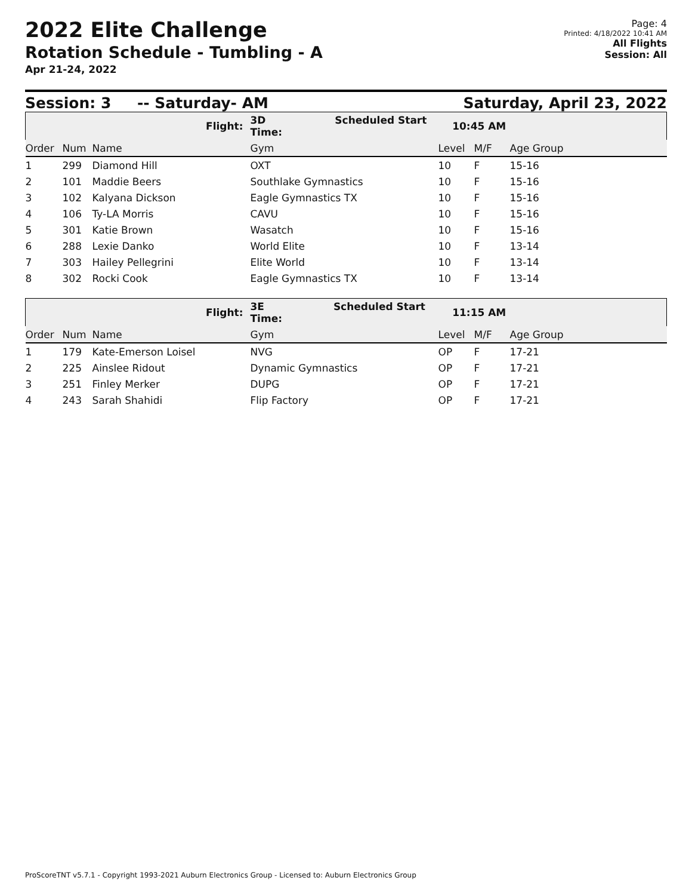2022 Elite Challenge
Rotation Schedule - Tumbling - A
Apr 21-24, 2022
Page: 4
Printed: 4/18/2022 10:41 AM
All Flights
Session: All
Session: 3 -- Saturday- AM Saturday, April 23, 2022
| Flight: | | | 3D Scheduled Start Time: | 10:45 AM | | |
| Order | Num | Name | Gym | Level | M/F | Age Group |
| 1 | 299 | Diamond Hill | OXT | 10 | F | 15-16 |
| 2 | 101 | Maddie Beers | Southlake Gymnastics | 10 | F | 15-16 |
| 3 | 102 | Kalyana Dickson | Eagle Gymnastics TX | 10 | F | 15-16 |
| 4 | 106 | Ty-LA Morris | CAVU | 10 | F | 15-16 |
| 5 | 301 | Katie Brown | Wasatch | 10 | F | 15-16 |
| 6 | 288 | Lexie Danko | World Elite | 10 | F | 13-14 |
| 7 | 303 | Hailey Pellegrini | Elite World | 10 | F | 13-14 |
| 8 | 302 | Rocki Cook | Eagle Gymnastics TX | 10 | F | 13-14 |
| Flight: | | | 3E Scheduled Start Time: | 11:15 AM | | |
| Order | Num | Name | Gym | Level | M/F | Age Group |
| 1 | 179 | Kate-Emerson Loisel | NVG | OP | F | 17-21 |
| 2 | 225 | Ainslee Ridout | Dynamic Gymnastics | OP | F | 17-21 |
| 3 | 251 | Finley Merker | DUPG | OP | F | 17-21 |
| 4 | 243 | Sarah Shahidi | Flip Factory | OP | F | 17-21 |
ProScoreTNT v5.7.1 - Copyright 1993-2021 Auburn Electronics Group - Licensed to: Auburn Electronics Group